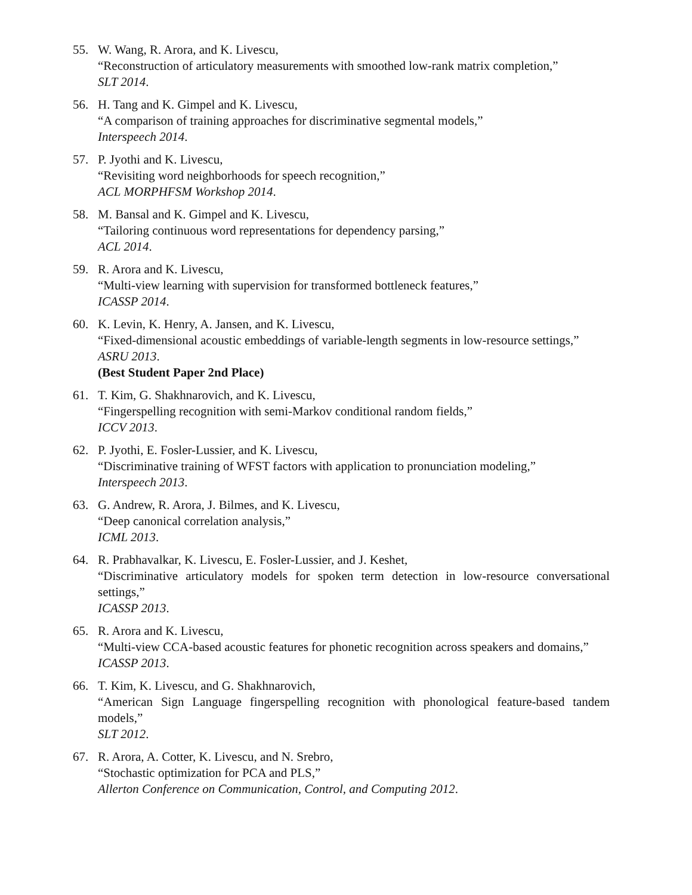55. W. Wang, R. Arora, and K. Livescu,
“Reconstruction of articulatory measurements with smoothed low-rank matrix completion,”
SLT 2014.
56. H. Tang and K. Gimpel and K. Livescu,
“A comparison of training approaches for discriminative segmental models,”
Interspeech 2014.
57. P. Jyothi and K. Livescu,
“Revisiting word neighborhoods for speech recognition,”
ACL MORPHFSM Workshop 2014.
58. M. Bansal and K. Gimpel and K. Livescu,
“Tailoring continuous word representations for dependency parsing,”
ACL 2014.
59. R. Arora and K. Livescu,
“Multi-view learning with supervision for transformed bottleneck features,”
ICASSP 2014.
60. K. Levin, K. Henry, A. Jansen, and K. Livescu,
“Fixed-dimensional acoustic embeddings of variable-length segments in low-resource settings,”
ASRU 2013.
(Best Student Paper 2nd Place)
61. T. Kim, G. Shakhnarovich, and K. Livescu,
“Fingerspelling recognition with semi-Markov conditional random fields,”
ICCV 2013.
62. P. Jyothi, E. Fosler-Lussier, and K. Livescu,
“Discriminative training of WFST factors with application to pronunciation modeling,”
Interspeech 2013.
63. G. Andrew, R. Arora, J. Bilmes, and K. Livescu,
“Deep canonical correlation analysis,”
ICML 2013.
64. R. Prabhavalkar, K. Livescu, E. Fosler-Lussier, and J. Keshet,
“Discriminative articulatory models for spoken term detection in low-resource conversational settings,”
ICASSP 2013.
65. R. Arora and K. Livescu,
“Multi-view CCA-based acoustic features for phonetic recognition across speakers and domains,”
ICASSP 2013.
66. T. Kim, K. Livescu, and G. Shakhnarovich,
“American Sign Language fingerspelling recognition with phonological feature-based tandem models,”
SLT 2012.
67. R. Arora, A. Cotter, K. Livescu, and N. Srebro,
“Stochastic optimization for PCA and PLS,”
Allerton Conference on Communication, Control, and Computing 2012.